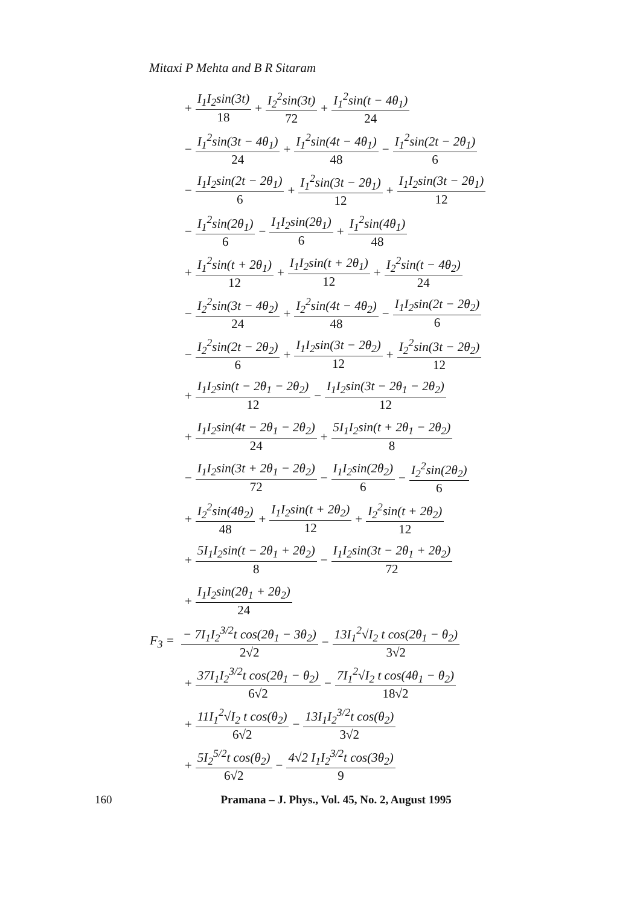Mitaxi P Mehta and B R Sitaram
+ I<sub>1</sub>I<sub>2</sub>sin(3t) 18 + I<sub>2</sub><sup>2</sup>sin(3t) 72 + I<sub>1</sub><sup>2</sup>sin(t − 4θ<sub>1</sub>) 24
− I<sub>1</sub><sup>2</sup>sin(3t − 4θ<sub>1</sub>) 24 + I<sub>1</sub><sup>2</sup>sin(4t − 4θ<sub>1</sub>) 48 − I<sub>1</sub><sup>2</sup>sin(2t − 2θ<sub>1</sub>) 6
− I<sub>1</sub>I<sub>2</sub>sin(2t − 2θ<sub>1</sub>) 6 + I<sub>1</sub><sup>2</sup>sin(3t − 2θ<sub>1</sub>) 12 + I<sub>1</sub>I<sub>2</sub>sin(3t − 2θ<sub>1</sub>) 12
− I<sub>1</sub><sup>2</sup>sin(2θ<sub>1</sub>) 6 − I<sub>1</sub>I<sub>2</sub>sin(2θ<sub>1</sub>) 6 + I<sub>1</sub><sup>2</sup>sin(4θ<sub>1</sub>) 48
+ I<sub>1</sub><sup>2</sup>sin(t + 2θ<sub>1</sub>) 12 + I<sub>1</sub>I<sub>2</sub>sin(t + 2θ<sub>1</sub>) 12 + I<sub>2</sub><sup>2</sup>sin(t − 4θ<sub>2</sub>) 24
− I<sub>2</sub><sup>2</sup>sin(3t − 4θ<sub>2</sub>) 24 + I<sub>2</sub><sup>2</sup>sin(4t − 4θ<sub>2</sub>) 48 − I<sub>1</sub>I<sub>2</sub>sin(2t − 2θ<sub>2</sub>) 6
− I<sub>2</sub><sup>2</sup>sin(2t − 2θ<sub>2</sub>) 6 + I<sub>1</sub>I<sub>2</sub>sin(3t − 2θ<sub>2</sub>) 12 + I<sub>2</sub><sup>2</sup>sin(3t − 2θ<sub>2</sub>) 12
+ I<sub>1</sub>I<sub>2</sub>sin(t − 2θ<sub>1</sub> − 2θ<sub>2</sub>) 12 − I<sub>1</sub>I<sub>2</sub>sin(3t − 2θ<sub>1</sub> − 2θ<sub>2</sub>) 12
+ I<sub>1</sub>I<sub>2</sub>sin(4t − 2θ<sub>1</sub> − 2θ<sub>2</sub>) 24 + 5I<sub>1</sub>I<sub>2</sub>sin(t + 2θ<sub>1</sub> − 2θ<sub>2</sub>) 8
− I<sub>1</sub>I<sub>2</sub>sin(3t + 2θ<sub>1</sub> − 2θ<sub>2</sub>) 72 − I<sub>1</sub>I<sub>2</sub>sin(2θ<sub>2</sub>) 6 − I<sub>2</sub><sup>2</sup>sin(2θ<sub>2</sub>) 6
+ I<sub>2</sub><sup>2</sup>sin(4θ<sub>2</sub>) 48 + I<sub>1</sub>I<sub>2</sub>sin(t + 2θ<sub>2</sub>) 12 + I<sub>2</sub><sup>2</sup>sin(t + 2θ<sub>2</sub>) 12
+ 5I<sub>1</sub>I<sub>2</sub>sin(t − 2θ<sub>1</sub> + 2θ<sub>2</sub>) 8 − I<sub>1</sub>I<sub>2</sub>sin(3t − 2θ<sub>1</sub> + 2θ<sub>2</sub>) 72
+ I<sub>1</sub>I<sub>2</sub>sin(2θ<sub>1</sub> + 2θ<sub>2</sub>) 24
F<sub>3</sub> = − 7I<sub>1</sub>I<sub>2</sub><sup>3/2</sup>t cos(2θ<sub>1</sub> − 3θ<sub>2</sub>) 2√2 − 13I<sub>1</sub><sup>2</sup>√I<sub>2</sub> t cos(2θ<sub>1</sub> − θ<sub>2</sub>) 3√2
+ 37I<sub>1</sub>I<sub>2</sub><sup>3/2</sup>t cos(2θ<sub>1</sub> − θ<sub>2</sub>) 6√2 − 7I<sub>1</sub><sup>2</sup>√I<sub>2</sub> t cos(4θ<sub>1</sub> − θ<sub>2</sub>) 18√2
+ 11I<sub>1</sub><sup>2</sup>√I<sub>2</sub> t cos(θ<sub>2</sub>) 6√2 − 13I<sub>1</sub>I<sub>2</sub><sup>3/2</sup>t cos(θ<sub>2</sub>) 3√2
+ 5I<sub>2</sub><sup>5/2</sup>t cos(θ<sub>2</sub>) 6√2 − 4√2 I<sub>1</sub>I<sub>2</sub><sup>3/2</sup>t cos(3θ<sub>2</sub>) 9
160 Pramana – J. Phys., Vol. 45, No. 2, August 1995